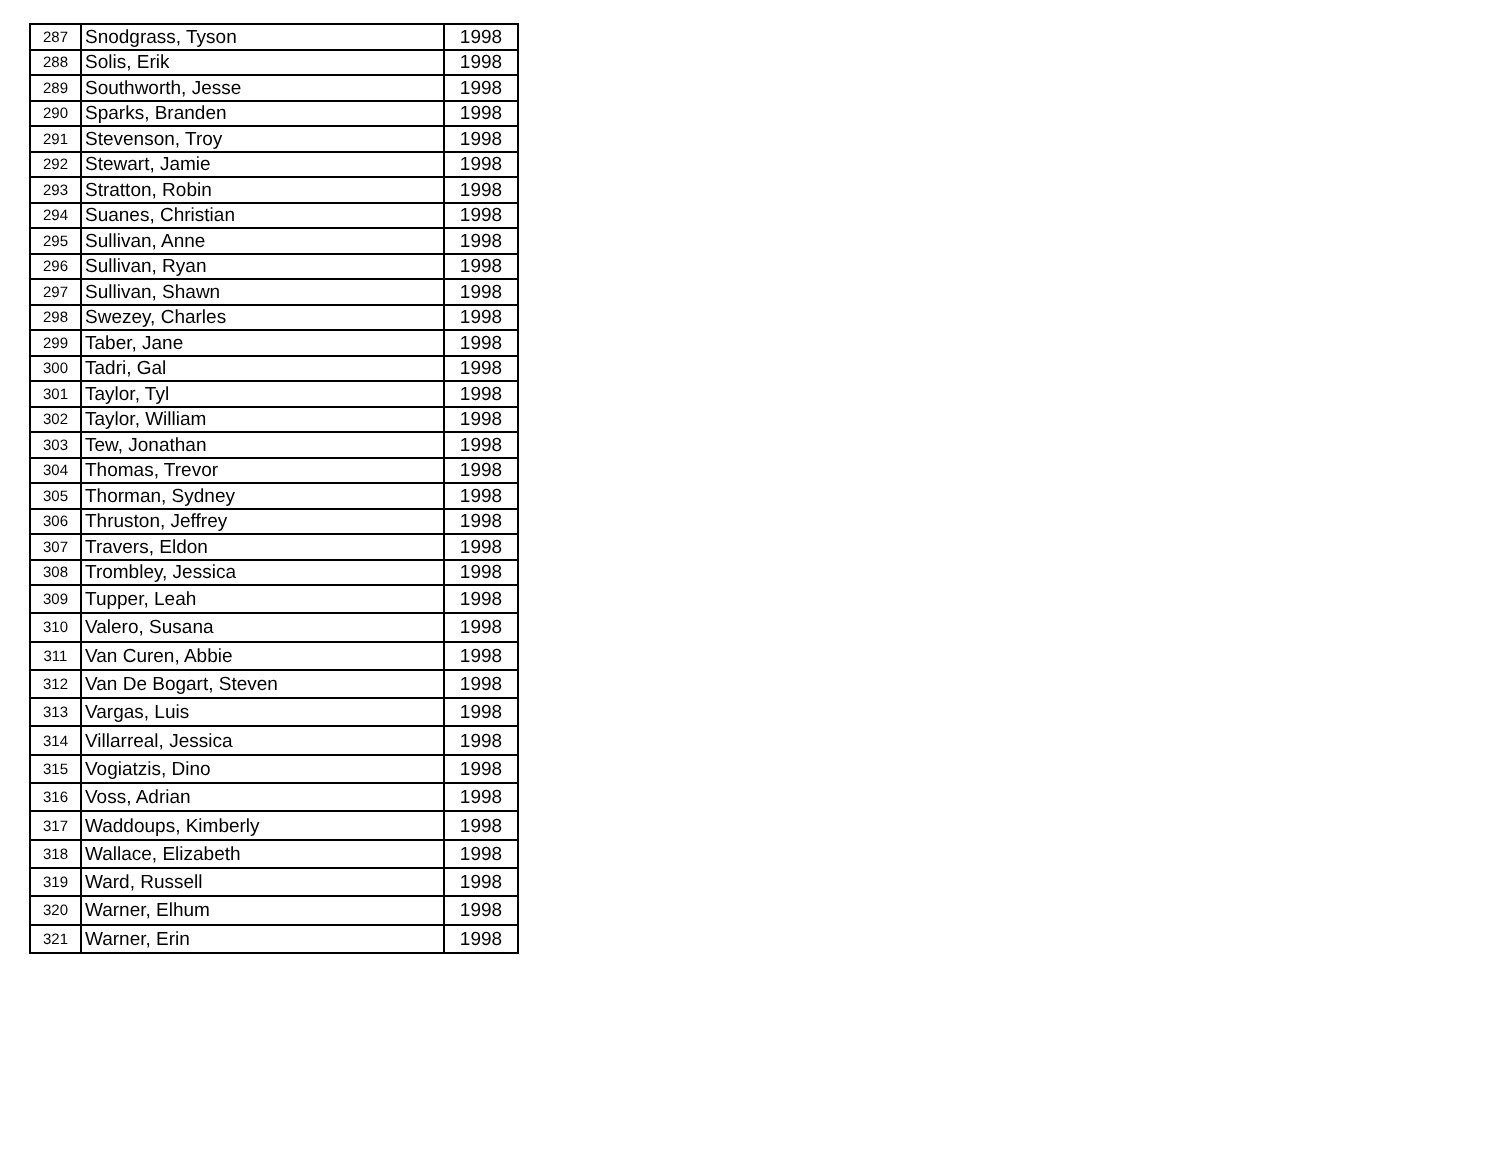| 287 | Snodgrass, Tyson | 1998 |
| 288 | Solis, Erik | 1998 |
| 289 | Southworth, Jesse | 1998 |
| 290 | Sparks, Branden | 1998 |
| 291 | Stevenson, Troy | 1998 |
| 292 | Stewart, Jamie | 1998 |
| 293 | Stratton, Robin | 1998 |
| 294 | Suanes, Christian | 1998 |
| 295 | Sullivan, Anne | 1998 |
| 296 | Sullivan, Ryan | 1998 |
| 297 | Sullivan, Shawn | 1998 |
| 298 | Swezey, Charles | 1998 |
| 299 | Taber, Jane | 1998 |
| 300 | Tadri, Gal | 1998 |
| 301 | Taylor, Tyl | 1998 |
| 302 | Taylor, William | 1998 |
| 303 | Tew, Jonathan | 1998 |
| 304 | Thomas, Trevor | 1998 |
| 305 | Thorman, Sydney | 1998 |
| 306 | Thruston, Jeffrey | 1998 |
| 307 | Travers, Eldon | 1998 |
| 308 | Trombley, Jessica | 1998 |
| 309 | Tupper, Leah | 1998 |
| 310 | Valero, Susana | 1998 |
| 311 | Van Curen, Abbie | 1998 |
| 312 | Van De Bogart, Steven | 1998 |
| 313 | Vargas, Luis | 1998 |
| 314 | Villarreal, Jessica | 1998 |
| 315 | Vogiatzis, Dino | 1998 |
| 316 | Voss, Adrian | 1998 |
| 317 | Waddoups, Kimberly | 1998 |
| 318 | Wallace, Elizabeth | 1998 |
| 319 | Ward, Russell | 1998 |
| 320 | Warner, Elhum | 1998 |
| 321 | Warner, Erin | 1998 |